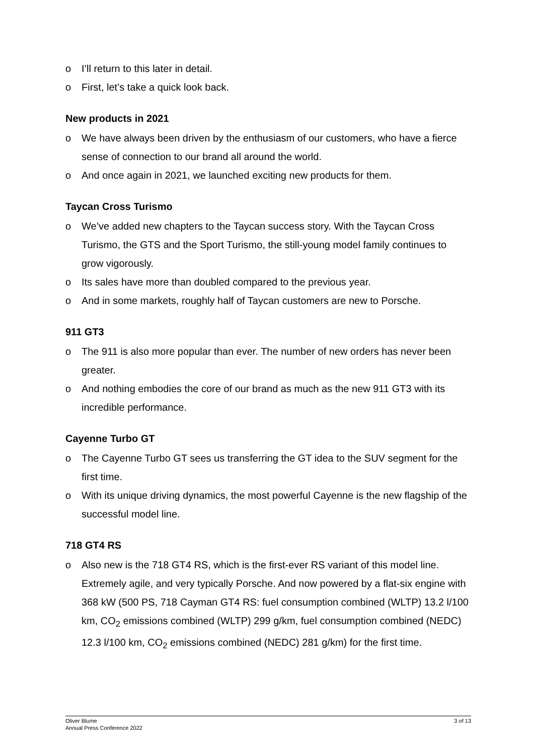o I’ll return to this later in detail.
o First, let’s take a quick look back.
New products in 2021
o We have always been driven by the enthusiasm of our customers, who have a fierce sense of connection to our brand all around the world.
o And once again in 2021, we launched exciting new products for them.
Taycan Cross Turismo
o We’ve added new chapters to the Taycan success story. With the Taycan Cross Turismo, the GTS and the Sport Turismo, the still-young model family continues to grow vigorously.
o Its sales have more than doubled compared to the previous year.
o And in some markets, roughly half of Taycan customers are new to Porsche.
911 GT3
o The 911 is also more popular than ever. The number of new orders has never been greater.
o And nothing embodies the core of our brand as much as the new 911 GT3 with its incredible performance.
Cayenne Turbo GT
o The Cayenne Turbo GT sees us transferring the GT idea to the SUV segment for the first time.
o With its unique driving dynamics, the most powerful Cayenne is the new flagship of the successful model line.
718 GT4 RS
o Also new is the 718 GT4 RS, which is the first-ever RS variant of this model line. Extremely agile, and very typically Porsche. And now powered by a flat-six engine with 368 kW (500 PS, 718 Cayman GT4 RS: fuel consumption combined (WLTP) 13.2 l/100 km, CO<sub>2</sub> emissions combined (WLTP) 299 g/km, fuel consumption combined (NEDC) 12.3 l/100 km, CO<sub>2</sub> emissions combined (NEDC) 281 g/km) for the first time.
Oliver Blume
Annual Press Conference 2022
3 of 13